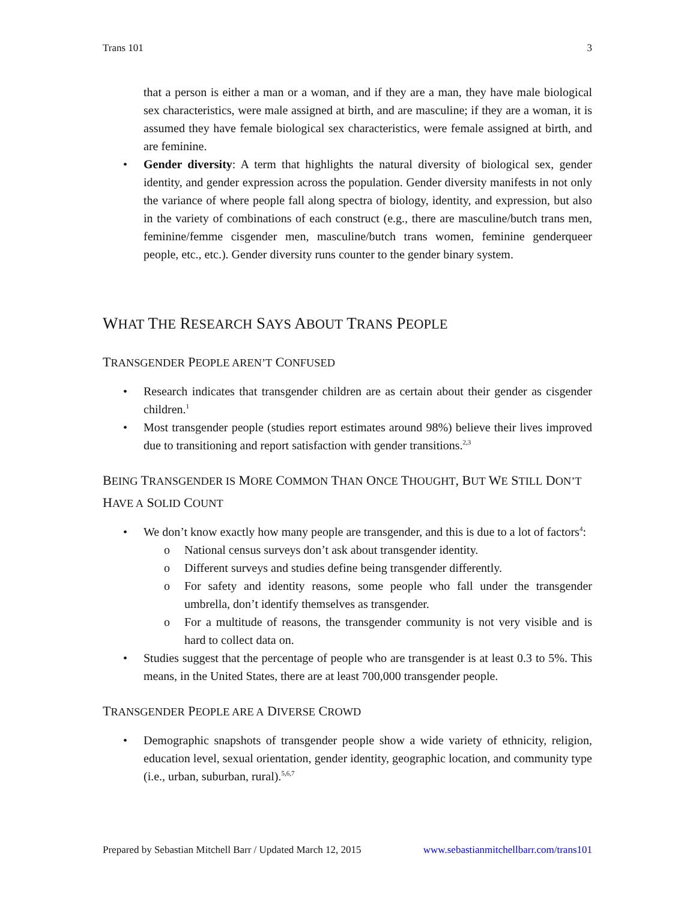Trans 101 3
that a person is either a man or a woman, and if they are a man, they have male biological sex characteristics, were male assigned at birth, and are masculine; if they are a woman, it is assumed they have female biological sex characteristics, were female assigned at birth, and are feminine.
• Gender diversity: A term that highlights the natural diversity of biological sex, gender identity, and gender expression across the population. Gender diversity manifests in not only the variance of where people fall along spectra of biology, identity, and expression, but also in the variety of combinations of each construct (e.g., there are masculine/butch trans men, feminine/femme cisgender men, masculine/butch trans women, feminine genderqueer people, etc., etc.). Gender diversity runs counter to the gender binary system.
WHAT THE RESEARCH SAYS ABOUT TRANS PEOPLE
TRANSGENDER PEOPLE AREN’T CONFUSED
• Research indicates that transgender children are as certain about their gender as cisgender children.<sup>1</sup>
• Most transgender people (studies report estimates around 98%) believe their lives improved due to transitioning and report satisfaction with gender transitions.<sup>2,3</sup>
BEING TRANSGENDER IS MORE COMMON THAN ONCE THOUGHT, BUT WE STILL DON’T HAVE A SOLID COUNT
• We don’t know exactly how many people are transgender, and this is due to a lot of factors<sup>4</sup>:
o National census surveys don’t ask about transgender identity.
o Different surveys and studies define being transgender differently.
o For safety and identity reasons, some people who fall under the transgender umbrella, don’t identify themselves as transgender.
o For a multitude of reasons, the transgender community is not very visible and is hard to collect data on.
• Studies suggest that the percentage of people who are transgender is at least 0.3 to 5%. This means, in the United States, there are at least 700,000 transgender people.
TRANSGENDER PEOPLE ARE A DIVERSE CROWD
• Demographic snapshots of transgender people show a wide variety of ethnicity, religion, education level, sexual orientation, gender identity, geographic location, and community type (i.e., urban, suburban, rural).<sup>5,6,7</sup>
Prepared by Sebastian Mitchell Barr / Updated March 12, 2015 www.sebastianmitchellbarr.com/trans101